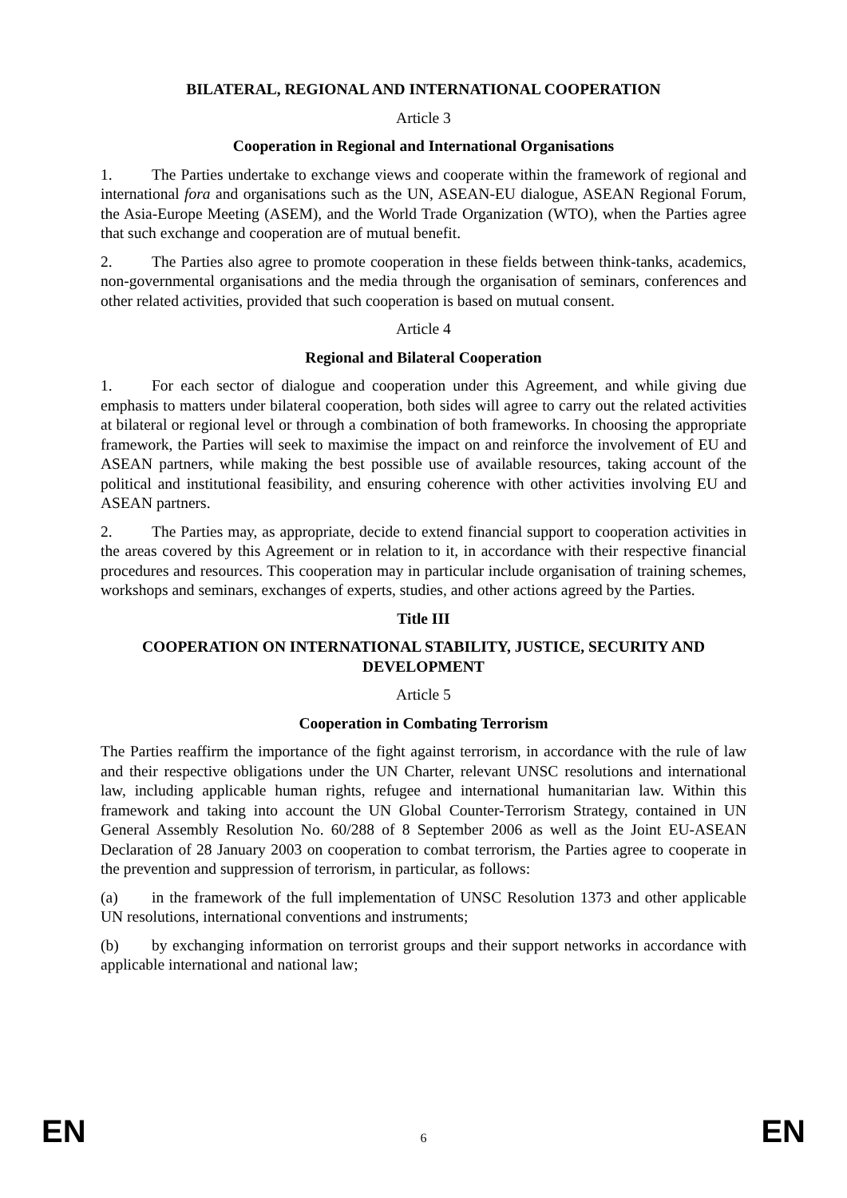BILATERAL, REGIONAL AND INTERNATIONAL COOPERATION
Article 3
Cooperation in Regional and International Organisations
1. The Parties undertake to exchange views and cooperate within the framework of regional and international fora and organisations such as the UN, ASEAN-EU dialogue, ASEAN Regional Forum, the Asia-Europe Meeting (ASEM), and the World Trade Organization (WTO), when the Parties agree that such exchange and cooperation are of mutual benefit.
2. The Parties also agree to promote cooperation in these fields between think-tanks, academics, non-governmental organisations and the media through the organisation of seminars, conferences and other related activities, provided that such cooperation is based on mutual consent.
Article 4
Regional and Bilateral Cooperation
1. For each sector of dialogue and cooperation under this Agreement, and while giving due emphasis to matters under bilateral cooperation, both sides will agree to carry out the related activities at bilateral or regional level or through a combination of both frameworks. In choosing the appropriate framework, the Parties will seek to maximise the impact on and reinforce the involvement of EU and ASEAN partners, while making the best possible use of available resources, taking account of the political and institutional feasibility, and ensuring coherence with other activities involving EU and ASEAN partners.
2. The Parties may, as appropriate, decide to extend financial support to cooperation activities in the areas covered by this Agreement or in relation to it, in accordance with their respective financial procedures and resources. This cooperation may in particular include organisation of training schemes, workshops and seminars, exchanges of experts, studies, and other actions agreed by the Parties.
Title III
COOPERATION ON INTERNATIONAL STABILITY, JUSTICE, SECURITY AND DEVELOPMENT
Article 5
Cooperation in Combating Terrorism
The Parties reaffirm the importance of the fight against terrorism, in accordance with the rule of law and their respective obligations under the UN Charter, relevant UNSC resolutions and international law, including applicable human rights, refugee and international humanitarian law. Within this framework and taking into account the UN Global Counter-Terrorism Strategy, contained in UN General Assembly Resolution No. 60/288 of 8 September 2006 as well as the Joint EU-ASEAN Declaration of 28 January 2003 on cooperation to combat terrorism, the Parties agree to cooperate in the prevention and suppression of terrorism, in particular, as follows:
(a) in the framework of the full implementation of UNSC Resolution 1373 and other applicable UN resolutions, international conventions and instruments;
(b) by exchanging information on terrorist groups and their support networks in accordance with applicable international and national law;
EN 6 EN